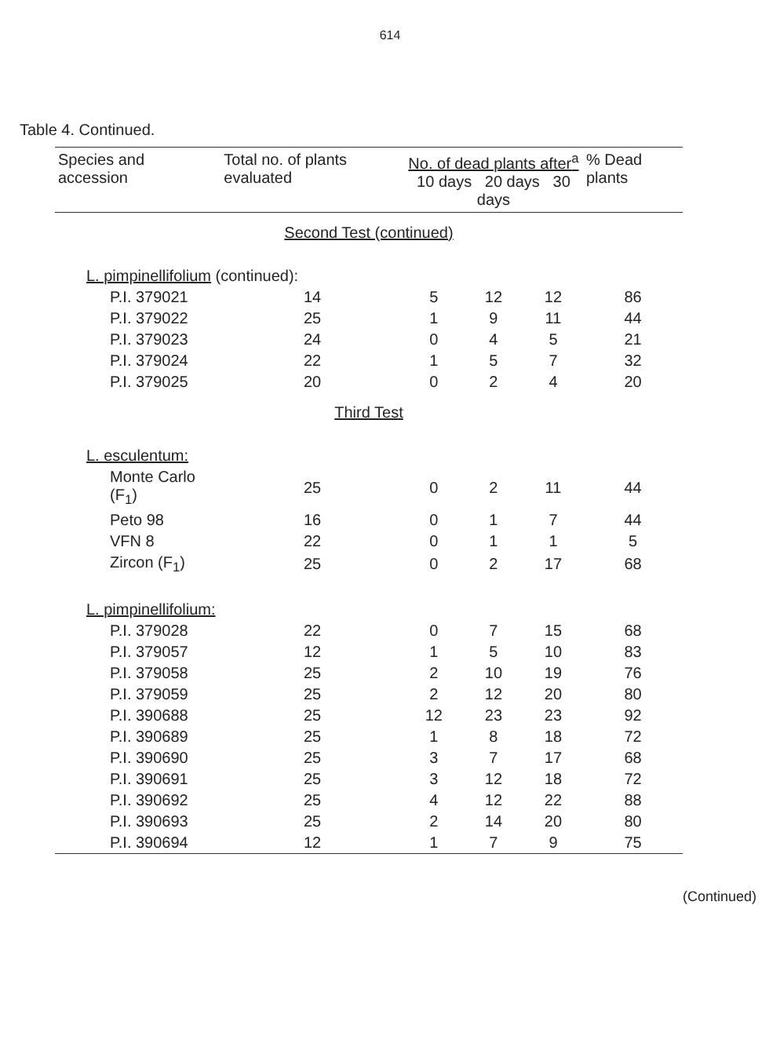614
Table 4. Continued.
| Species and accession | Total no. of plants evaluated | No. of dead plants after<sup>a</sup> 10 days 20 days 30 days | | | % Dead plants |
| --- | --- | --- | --- | --- | --- |
| Second Test (continued) | | | | | |
| L. pimpinellifolium (continued): | | | | | |
| P.I. 379021 | 14 | 5 | 12 | 12 | 86 |
| P.I. 379022 | 25 | 1 | 9 | 11 | 44 |
| P.I. 379023 | 24 | 0 | 4 | 5 | 21 |
| P.I. 379024 | 22 | 1 | 5 | 7 | 32 |
| P.I. 379025 | 20 | 0 | 2 | 4 | 20 |
| Third Test | | | | | |
| L. esculentum: | | | | | |
| Monte Carlo (F<sub>1</sub>) | 25 | 0 | 2 | 11 | 44 |
| Peto 98 | 16 | 0 | 1 | 7 | 44 |
| VFN 8 | 22 | 0 | 1 | 1 | 5 |
| Zircon (F<sub>1</sub>) | 25 | 0 | 2 | 17 | 68 |
| L. pimpinellifolium: | | | | | |
| P.I. 379028 | 22 | 0 | 7 | 15 | 68 |
| P.I. 379057 | 12 | 1 | 5 | 10 | 83 |
| P.I. 379058 | 25 | 2 | 10 | 19 | 76 |
| P.I. 379059 | 25 | 2 | 12 | 20 | 80 |
| P.I. 390688 | 25 | 12 | 23 | 23 | 92 |
| P.I. 390689 | 25 | 1 | 8 | 18 | 72 |
| P.I. 390690 | 25 | 3 | 7 | 17 | 68 |
| P.I. 390691 | 25 | 3 | 12 | 18 | 72 |
| P.I. 390692 | 25 | 4 | 12 | 22 | 88 |
| P.I. 390693 | 25 | 2 | 14 | 20 | 80 |
| P.I. 390694 | 12 | 1 | 7 | 9 | 75 |
(Continued)